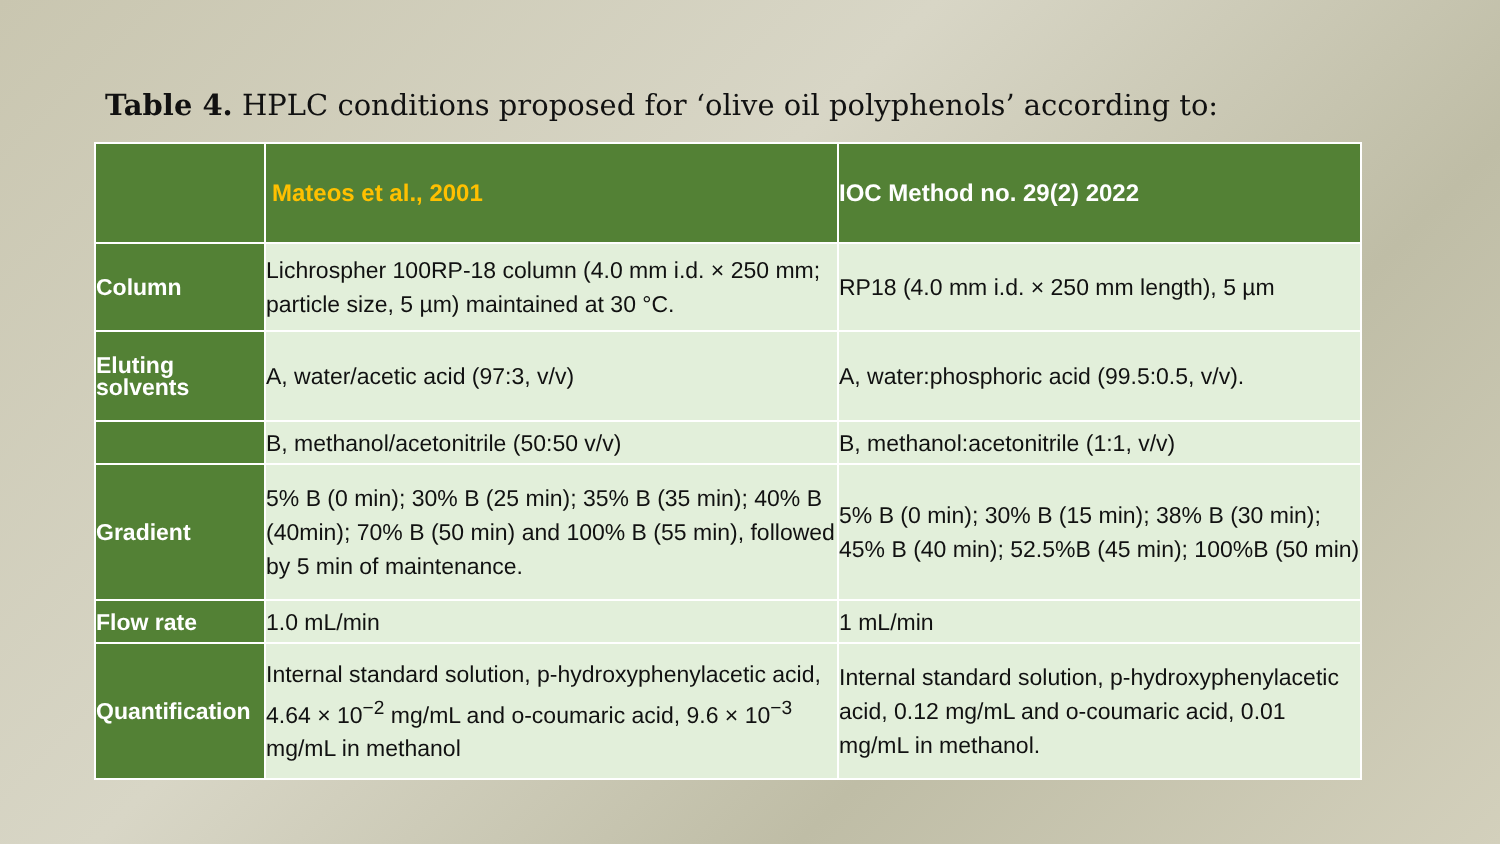Table 4. HPLC conditions proposed for ‘olive oil polyphenols’ according to:
| | Mateos et al., 2001 | IOC Method no. 29(2) 2022 |
| --- | --- | --- |
| Column | Lichrospher 100RP-18 column (4.0 mm i.d. × 250 mm; particle size, 5 µm) maintained at 30 °C. | RP18 (4.0 mm i.d. × 250 mm length), 5 µm |
| Eluting solvents | A, water/acetic acid (97:3, v/v) | A, water:phosphoric acid (99.5:0.5, v/v). |
| | B, methanol/acetonitrile (50:50 v/v) | B, methanol:acetonitrile (1:1, v/v) |
| Gradient | 5% B (0 min); 30% B (25 min); 35% B (35 min); 40% B (40min); 70% B (50 min) and 100% B (55 min), followed by 5 min of maintenance. | 5% B (0 min); 30% B (15 min); 38% B (30 min); 45% B (40 min); 52.5%B (45 min); 100%B (50 min) |
| Flow rate | 1.0 mL/min | 1 mL/min |
| Quantification | Internal standard solution, p-hydroxyphenylacetic acid, 4.64 × 10<sup>−2</sup> mg/mL and o-coumaric acid, 9.6 × 10<sup>−3</sup> mg/mL in methanol | Internal standard solution, p-hydroxyphenylacetic acid, 0.12 mg/mL and o-coumaric acid, 0.01 mg/mL in methanol. |